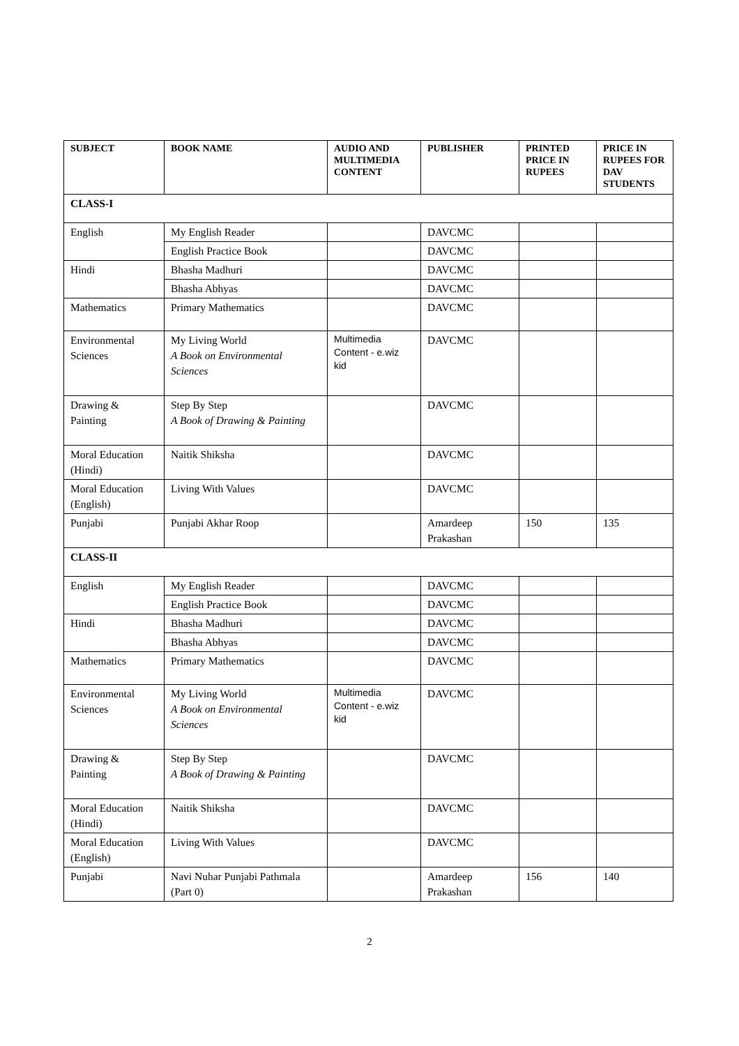| SUBJECT | BOOK NAME | AUDIO AND MULTIMEDIA CONTENT | PUBLISHER | PRINTED PRICE IN RUPEES | PRICE IN RUPEES FOR DAV STUDENTS |
| --- | --- | --- | --- | --- | --- |
| CLASS-I | | | | | |
| English | My English Reader | | DAVCMC | | |
| | English Practice Book | | DAVCMC | | |
| Hindi | Bhasha Madhuri | | DAVCMC | | |
| | Bhasha Abhyas | | DAVCMC | | |
| Mathematics | Primary Mathematics | | DAVCMC | | |
| Environmental Sciences | My Living World A Book on Environmental Sciences | Multimedia Content - e.wiz kid | DAVCMC | | |
| Drawing & Painting | Step By Step A Book of Drawing & Painting | | DAVCMC | | |
| Moral Education (Hindi) | Naitik Shiksha | | DAVCMC | | |
| Moral Education (English) | Living With Values | | DAVCMC | | |
| Punjabi | Punjabi Akhar Roop | | Amardeep Prakashan | 150 | 135 |
| CLASS-II | | | | | |
| English | My English Reader | | DAVCMC | | |
| | English Practice Book | | DAVCMC | | |
| Hindi | Bhasha Madhuri | | DAVCMC | | |
| | Bhasha Abhyas | | DAVCMC | | |
| Mathematics | Primary Mathematics | | DAVCMC | | |
| Environmental Sciences | My Living World A Book on Environmental Sciences | Multimedia Content - e.wiz kid | DAVCMC | | |
| Drawing & Painting | Step By Step A Book of Drawing & Painting | | DAVCMC | | |
| Moral Education (Hindi) | Naitik Shiksha | | DAVCMC | | |
| Moral Education (English) | Living With Values | | DAVCMC | | |
| Punjabi | Navi Nuhar Punjabi Pathmala (Part 0) | | Amardeep Prakashan | 156 | 140 |
2